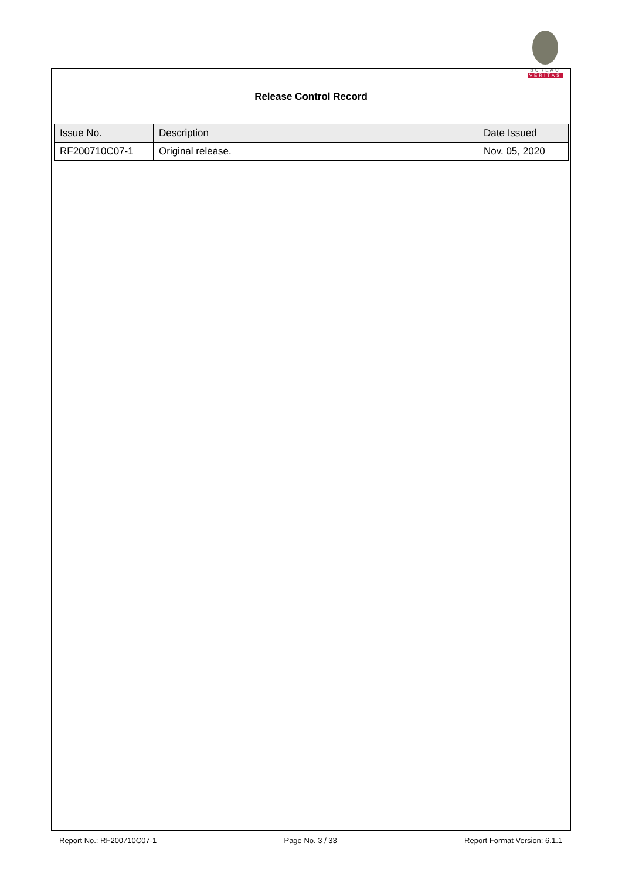BUREAU
VERITAS
Release Control Record
| Issue No. | Description | Date Issued |
| --- | --- | --- |
| RF200710C07-1 | Original release. | Nov. 05, 2020 |
Report No.: RF200710C07-1 Page No. 3 / 33 Report Format Version: 6.1.1